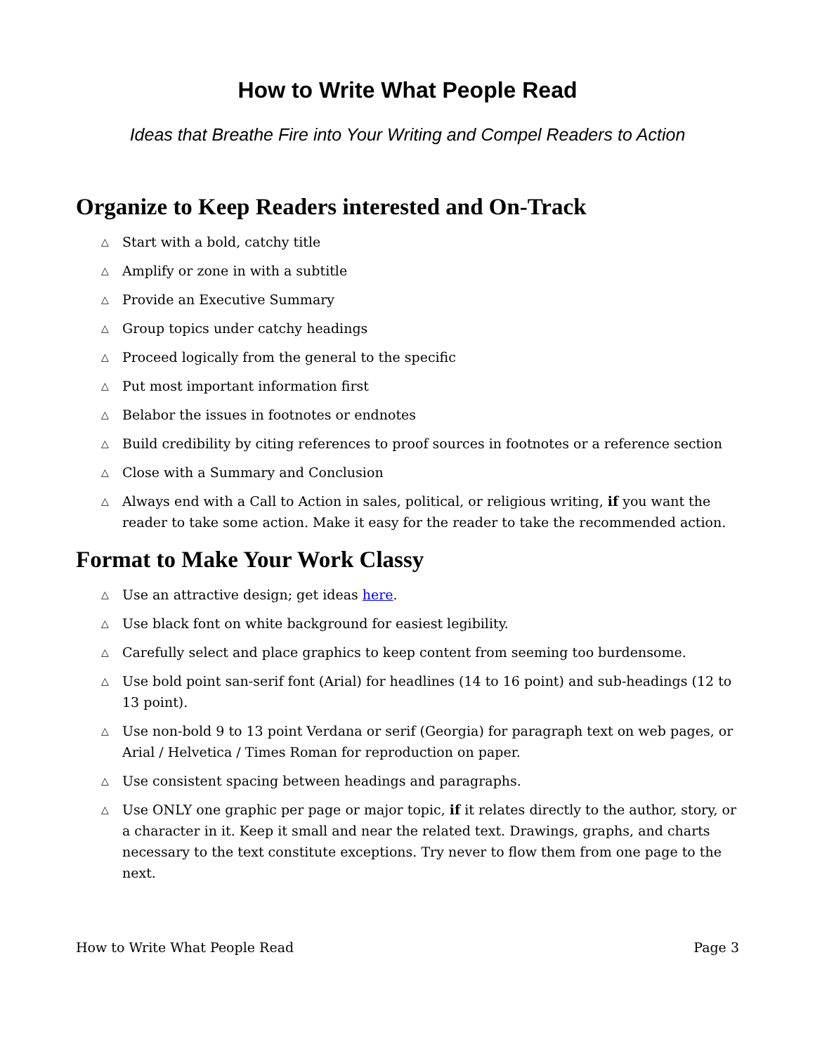How to Write What People Read
Ideas that Breathe Fire into Your Writing and Compel Readers to Action
Organize to Keep Readers interested and On-Track
△ Start with a bold, catchy title
△ Amplify or zone in with a subtitle
△ Provide an Executive Summary
△ Group topics under catchy headings
△ Proceed logically from the general to the specific
△ Put most important information first
△ Belabor the issues in footnotes or endnotes
△ Build credibility by citing references to proof sources in footnotes or a reference section
△ Close with a Summary and Conclusion
△ Always end with a Call to Action in sales, political, or religious writing, if you want the reader to take some action. Make it easy for the reader to take the recommended action.
Format to Make Your Work Classy
△ Use an attractive design; get ideas here.
△ Use black font on white background for easiest legibility.
△ Carefully select and place graphics to keep content from seeming too burdensome.
△ Use bold point san-serif font (Arial) for headlines (14 to 16 point) and sub-headings (12 to 13 point).
△ Use non-bold 9 to 13 point Verdana or serif (Georgia) for paragraph text on web pages, or Arial / Helvetica / Times Roman for reproduction on paper.
△ Use consistent spacing between headings and paragraphs.
△ Use ONLY one graphic per page or major topic, if it relates directly to the author, story, or a character in it. Keep it small and near the related text. Drawings, graphs, and charts necessary to the text constitute exceptions. Try never to flow them from one page to the next.
How to Write What People Read Page 3